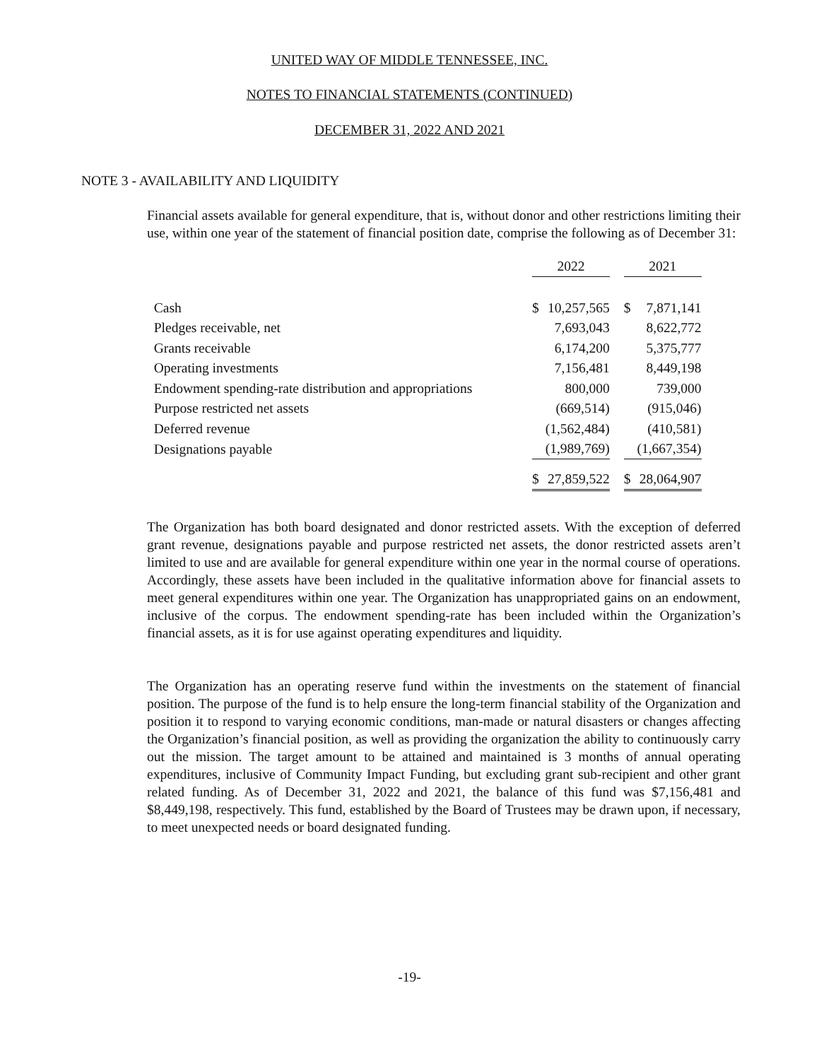UNITED WAY OF MIDDLE TENNESSEE, INC.
NOTES TO FINANCIAL STATEMENTS (CONTINUED)
DECEMBER 31, 2022 AND 2021
NOTE 3 - AVAILABILITY AND LIQUIDITY
Financial assets available for general expenditure, that is, without donor and other restrictions limiting their use, within one year of the statement of financial position date, comprise the following as of December 31:
| | 2022 | | | 2021 | |
| Cash | $ | 10,257,565 | | $ | 7,871,141 |
| Pledges receivable, net | | 7,693,043 | | | 8,622,772 |
| Grants receivable | | 6,174,200 | | | 5,375,777 |
| Operating investments | | 7,156,481 | | | 8,449,198 |
| Endowment spending-rate distribution and appropriations | | 800,000 | | | 739,000 |
| Purpose restricted net assets | | (669,514) | | | (915,046) |
| Deferred revenue | | (1,562,484) | | | (410,581) |
| Designations payable | | (1,989,769) | | | (1,667,354) |
| | $ | 27,859,522 | | $ | 28,064,907 |
The Organization has both board designated and donor restricted assets. With the exception of deferred grant revenue, designations payable and purpose restricted net assets, the donor restricted assets aren’t limited to use and are available for general expenditure within one year in the normal course of operations. Accordingly, these assets have been included in the qualitative information above for financial assets to meet general expenditures within one year. The Organization has unappropriated gains on an endowment, inclusive of the corpus. The endowment spending-rate has been included within the Organization’s financial assets, as it is for use against operating expenditures and liquidity.
The Organization has an operating reserve fund within the investments on the statement of financial position. The purpose of the fund is to help ensure the long-term financial stability of the Organization and position it to respond to varying economic conditions, man-made or natural disasters or changes affecting the Organization’s financial position, as well as providing the organization the ability to continuously carry out the mission. The target amount to be attained and maintained is 3 months of annual operating expenditures, inclusive of Community Impact Funding, but excluding grant sub-recipient and other grant related funding. As of December 31, 2022 and 2021, the balance of this fund was $7,156,481 and $8,449,198, respectively. This fund, established by the Board of Trustees may be drawn upon, if necessary, to meet unexpected needs or board designated funding.
-19-